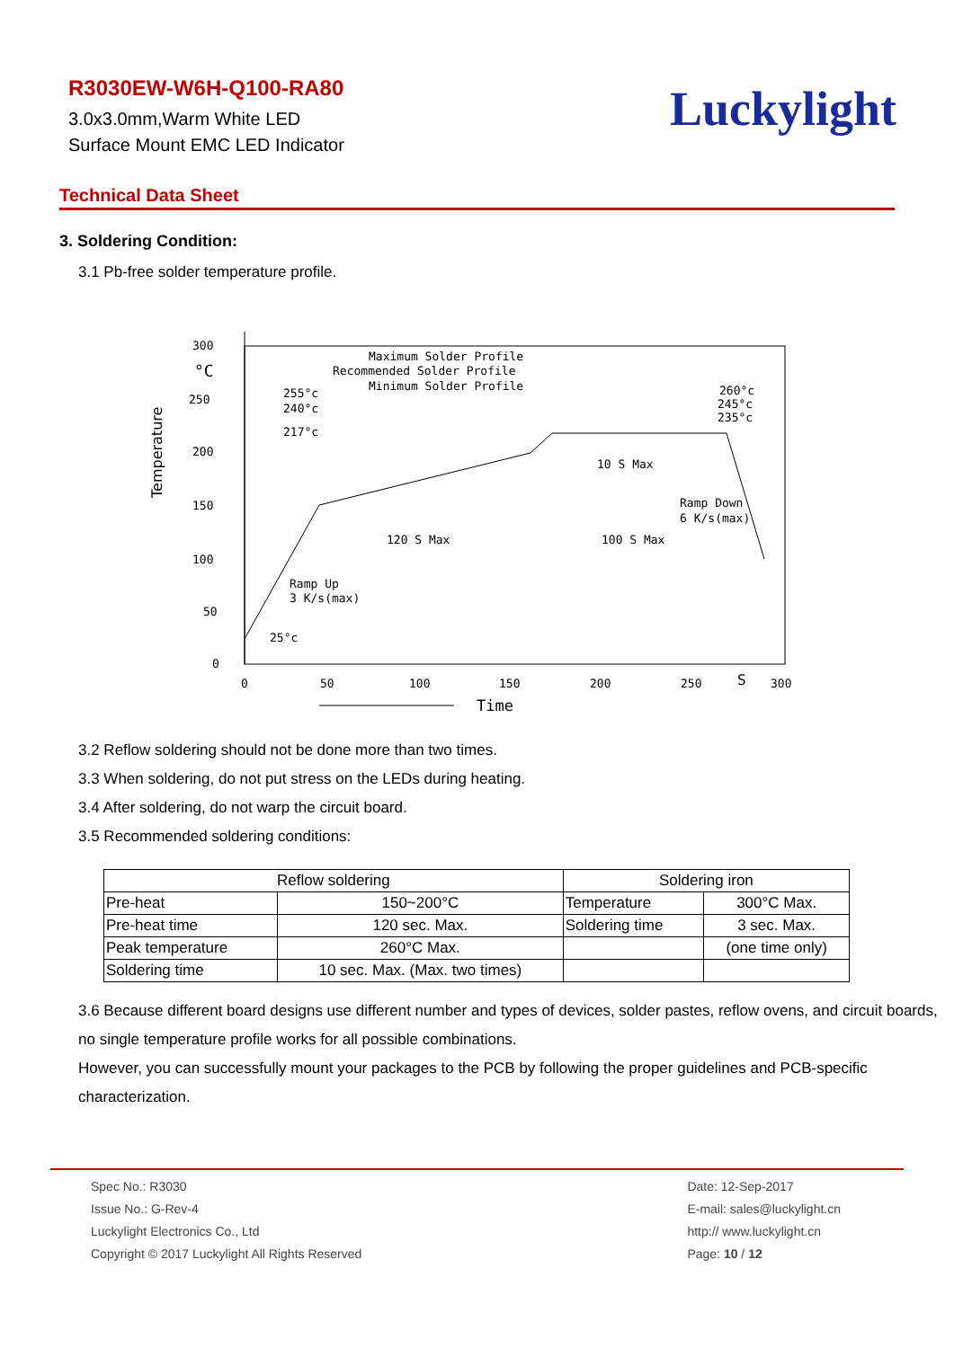R3030EW-W6H-Q100-RA80
3.0x3.0mm,Warm White LED
Surface Mount EMC LED Indicator
Luckylight
Technical Data Sheet
3. Soldering Condition:
3.1 Pb-free solder temperature profile.
300
°C
250
200
150
100
50
0
0
50
100
150
200
250
S
300
Temperature
Time
Maximum Solder Profile
Recommended Solder Profile
Minimum Solder Profile
255°c
240°c
217°c
25°c
260°c
245°c
235°c
10 S Max
Ramp Down
6 K/s(max)
120 S Max
100 S Max
Ramp Up
3 K/s(max)
3.2 Reflow soldering should not be done more than two times.
3.3 When soldering, do not put stress on the LEDs during heating.
3.4 After soldering, do not warp the circuit board.
3.5 Recommended soldering conditions:
| Reflow soldering | | Soldering iron | |
| --- | --- | --- | --- |
| Pre-heat | 150~200°C | Temperature | 300°C Max. |
| Pre-heat time | 120 sec. Max. | Soldering time | 3 sec. Max. |
| Peak temperature | 260°C Max. | | (one time only) |
| Soldering time | 10 sec. Max. (Max. two times) | | |
3.6 Because different board designs use different number and types of devices, solder pastes, reflow ovens, and circuit boards, no single temperature profile works for all possible combinations.
However, you can successfully mount your packages to the PCB by following the proper guidelines and PCB-specific characterization.
Spec No.: R3030
Issue No.: G-Rev-4
Luckylight Electronics Co., Ltd
Copyright © 2017 Luckylight All Rights Reserved
Date: 12-Sep-2017
E-mail: sales@luckylight.cn
http:// www.luckylight.cn
Page: 10 / 12